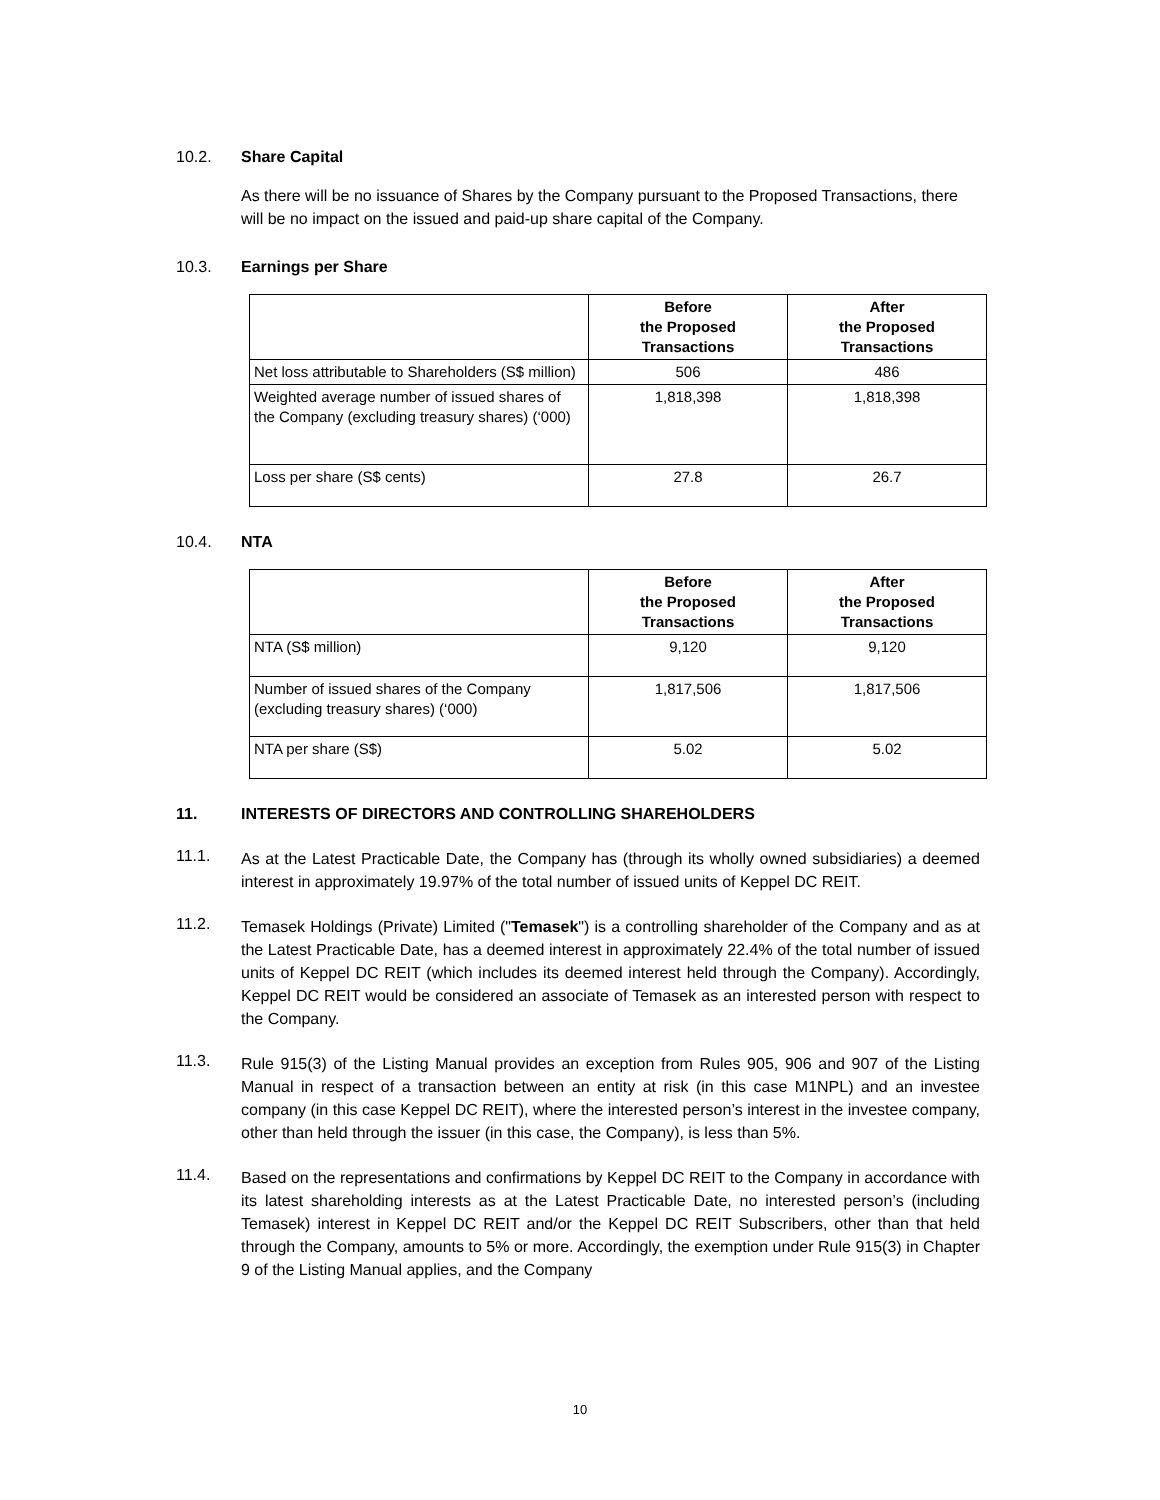10.2. Share Capital
As there will be no issuance of Shares by the Company pursuant to the Proposed Transactions, there will be no impact on the issued and paid-up share capital of the Company.
10.3. Earnings per Share
| | Before the Proposed Transactions | After the Proposed Transactions |
| --- | --- | --- |
| Net loss attributable to Shareholders (S$ million) | 506 | 486 |
| Weighted average number of issued shares of the Company (excluding treasury shares) (‘000) | 1,818,398 | 1,818,398 |
| Loss per share (S$ cents) | 27.8 | 26.7 |
10.4. NTA
| | Before the Proposed Transactions | After the Proposed Transactions |
| --- | --- | --- |
| NTA (S$ million) | 9,120 | 9,120 |
| Number of issued shares of the Company (excluding treasury shares) (‘000) | 1,817,506 | 1,817,506 |
| NTA per share (S$) | 5.02 | 5.02 |
11. INTERESTS OF DIRECTORS AND CONTROLLING SHAREHOLDERS
11.1.
As at the Latest Practicable Date, the Company has (through its wholly owned subsidiaries) a deemed interest in approximately 19.97% of the total number of issued units of Keppel DC REIT.
11.2.
Temasek Holdings (Private) Limited ("Temasek") is a controlling shareholder of the Company and as at the Latest Practicable Date, has a deemed interest in approximately 22.4% of the total number of issued units of Keppel DC REIT (which includes its deemed interest held through the Company). Accordingly, Keppel DC REIT would be considered an associate of Temasek as an interested person with respect to the Company.
11.3.
Rule 915(3) of the Listing Manual provides an exception from Rules 905, 906 and 907 of the Listing Manual in respect of a transaction between an entity at risk (in this case M1NPL) and an investee company (in this case Keppel DC REIT), where the interested person’s interest in the investee company, other than held through the issuer (in this case, the Company), is less than 5%.
11.4.
Based on the representations and confirmations by Keppel DC REIT to the Company in accordance with its latest shareholding interests as at the Latest Practicable Date, no interested person’s (including Temasek) interest in Keppel DC REIT and/or the Keppel DC REIT Subscribers, other than that held through the Company, amounts to 5% or more. Accordingly, the exemption under Rule 915(3) in Chapter 9 of the Listing Manual applies, and the Company
10